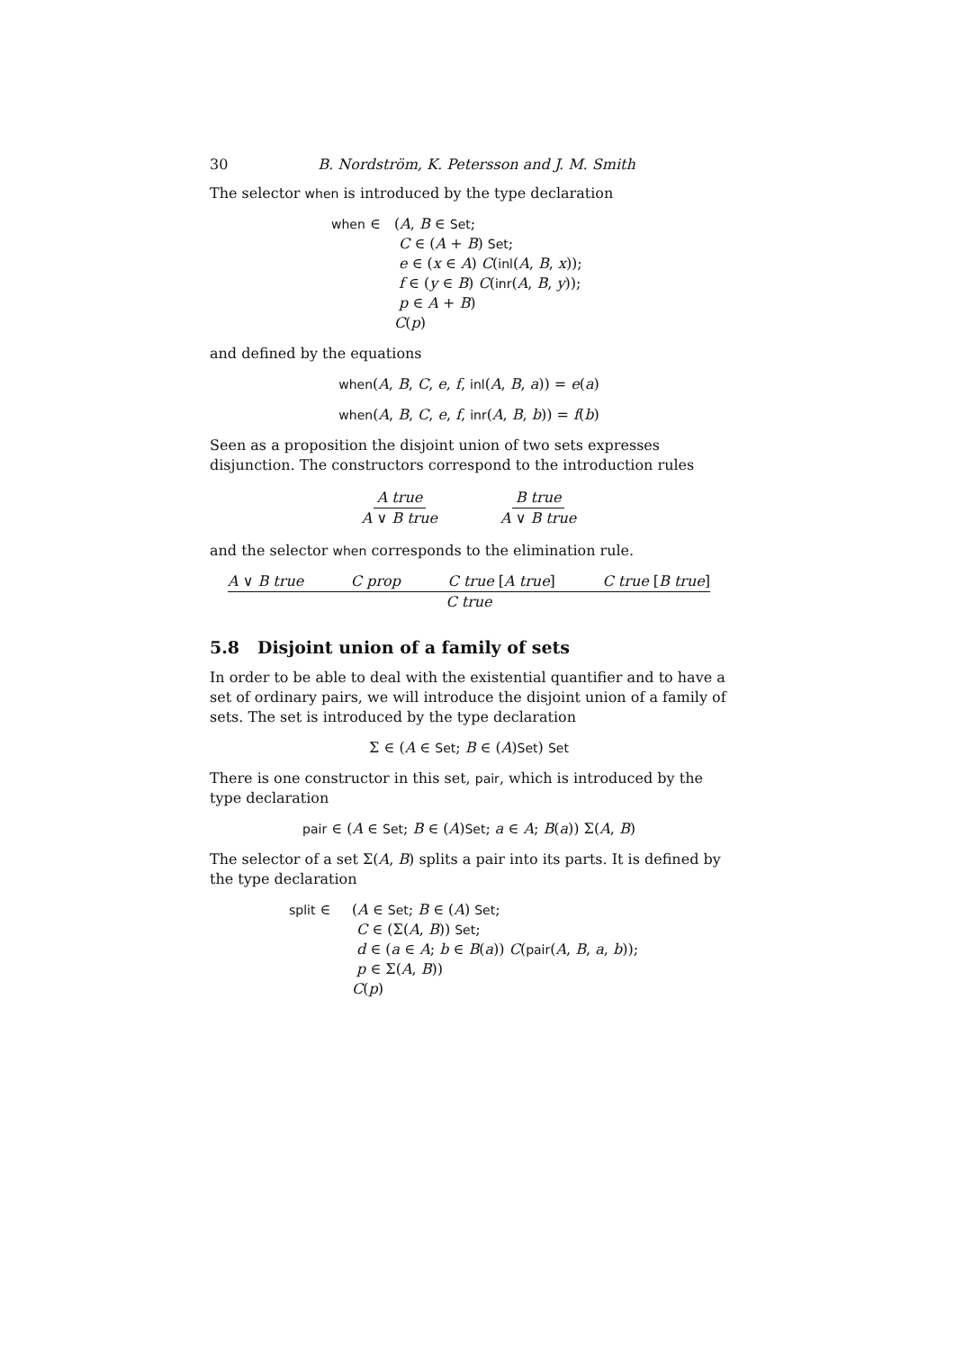30 B. Nordström, K. Petersson and J. M. Smith
The selector when is introduced by the type declaration
when ∈ (A, B ∈ Set;
C ∈ (A + B) Set;
e ∈ (x ∈ A) C(inl(A, B, x));
f ∈ (y ∈ B) C(inr(A, B, y));
p ∈ A + B)
C(p)
and defined by the equations
when(A, B, C, e, f, inl(A, B, a)) = e(a)
when(A, B, C, e, f, inr(A, B, b)) = f(b)
Seen as a proposition the disjoint union of two sets expresses disjunction. The constructors correspond to the introduction rules
A true A ∨ B true B true A ∨ B true
and the selector when corresponds to the elimination rule.
A ∨ B true C prop C true [A true] C true [B true]
C true
5.8 Disjoint union of a family of sets
In order to be able to deal with the existential quantifier and to have a set of ordinary pairs, we will introduce the disjoint union of a family of sets. The set is introduced by the type declaration
Σ ∈ (A ∈ Set; B ∈ (A)Set) Set
There is one constructor in this set, pair, which is introduced by the type declaration
pair ∈ (A ∈ Set; B ∈ (A)Set; a ∈ A; B(a)) Σ(A, B)
The selector of a set Σ(A, B) splits a pair into its parts. It is defined by the type declaration
split ∈ (A ∈ Set; B ∈ (A) Set;
C ∈ (Σ(A, B)) Set;
d ∈ (a ∈ A; b ∈ B(a)) C(pair(A, B, a, b));
p ∈ Σ(A, B))
C(p)